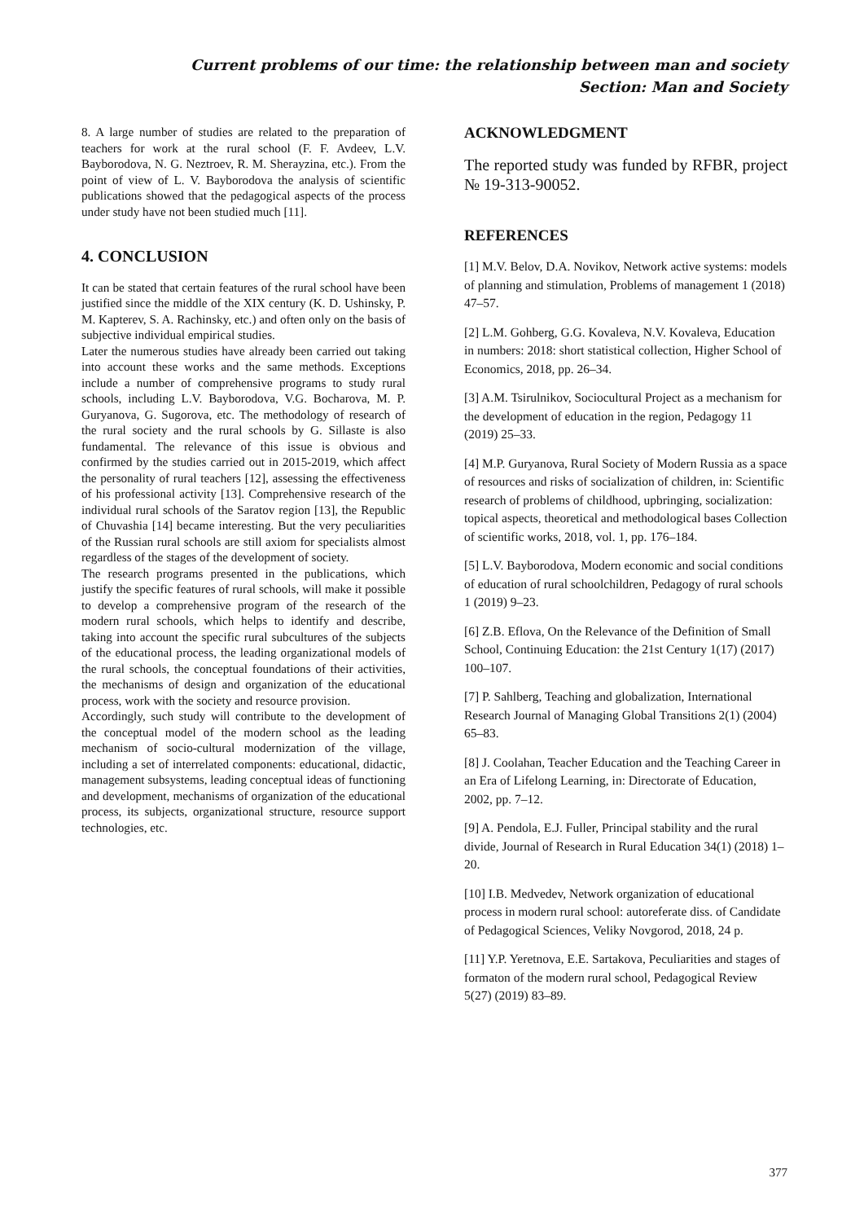Current problems of our time: the relationship between man and society
Section: Man and Society
8. A large number of studies are related to the preparation of teachers for work at the rural school (F. F. Avdeev, L.V. Bayborodova, N. G. Neztroev, R. M. Sherayzina, etc.). From the point of view of L. V. Bayborodova the analysis of scientific publications showed that the pedagogical aspects of the process under study have not been studied much [11].
4. CONCLUSION
It can be stated that certain features of the rural school have been justified since the middle of the XIX century (K. D. Ushinsky, P. M. Kapterev, S. A. Rachinsky, etc.) and often only on the basis of subjective individual empirical studies.
Later the numerous studies have already been carried out taking into account these works and the same methods. Exceptions include a number of comprehensive programs to study rural schools, including L.V. Bayborodova, V.G. Bocharova, M. P. Guryanova, G. Sugorova, etc. The methodology of research of the rural society and the rural schools by G. Sillaste is also fundamental. The relevance of this issue is obvious and confirmed by the studies carried out in 2015-2019, which affect the personality of rural teachers [12], assessing the effectiveness of his professional activity [13]. Comprehensive research of the individual rural schools of the Saratov region [13], the Republic of Chuvashia [14] became interesting. But the very peculiarities of the Russian rural schools are still axiom for specialists almost regardless of the stages of the development of society.
The research programs presented in the publications, which justify the specific features of rural schools, will make it possible to develop a comprehensive program of the research of the modern rural schools, which helps to identify and describe, taking into account the specific rural subcultures of the subjects of the educational process, the leading organizational models of the rural schools, the conceptual foundations of their activities, the mechanisms of design and organization of the educational process, work with the society and resource provision.
Accordingly, such study will contribute to the development of the conceptual model of the modern school as the leading mechanism of socio-cultural modernization of the village, including a set of interrelated components: educational, didactic, management subsystems, leading conceptual ideas of functioning and development, mechanisms of organization of the educational process, its subjects, organizational structure, resource support technologies, etc.
ACKNOWLEDGMENT
The reported study was funded by RFBR, project № 19-313-90052.
REFERENCES
[1] M.V. Belov, D.A. Novikov, Network active systems: models of planning and stimulation, Problems of management 1 (2018) 47–57.
[2] L.M. Gohberg, G.G. Kovaleva, N.V. Kovaleva, Education in numbers: 2018: short statistical collection, Higher School of Economics, 2018, pp. 26–34.
[3] A.M. Tsirulnikov, Sociocultural Project as a mechanism for the development of education in the region, Pedagogy 11 (2019) 25–33.
[4] M.P. Guryanova, Rural Society of Modern Russia as a space of resources and risks of socialization of children, in: Scientific research of problems of childhood, upbringing, socialization: topical aspects, theoretical and methodological bases Collection of scientific works, 2018, vol. 1, pp. 176–184.
[5] L.V. Bayborodova, Modern economic and social conditions of education of rural schoolchildren, Pedagogy of rural schools 1 (2019) 9–23.
[6] Z.B. Eflova, On the Relevance of the Definition of Small School, Continuing Education: the 21st Century 1(17) (2017) 100–107.
[7] P. Sahlberg, Teaching and globalization, International Research Journal of Managing Global Transitions 2(1) (2004) 65–83.
[8] J. Coolahan, Teacher Education and the Teaching Career in an Era of Lifelong Learning, in: Directorate of Education, 2002, pp. 7–12.
[9] A. Pendola, E.J. Fuller, Principal stability and the rural divide, Journal of Research in Rural Education 34(1) (2018) 1–20.
[10] I.B. Medvedev, Network organization of educational process in modern rural school: autoreferate diss. of Candidate of Pedagogical Sciences, Veliky Novgorod, 2018, 24 p.
[11] Y.P. Yeretnova, E.E. Sartakova, Peculiarities and stages of formaton of the modern rural school, Pedagogical Review 5(27) (2019) 83–89.
377